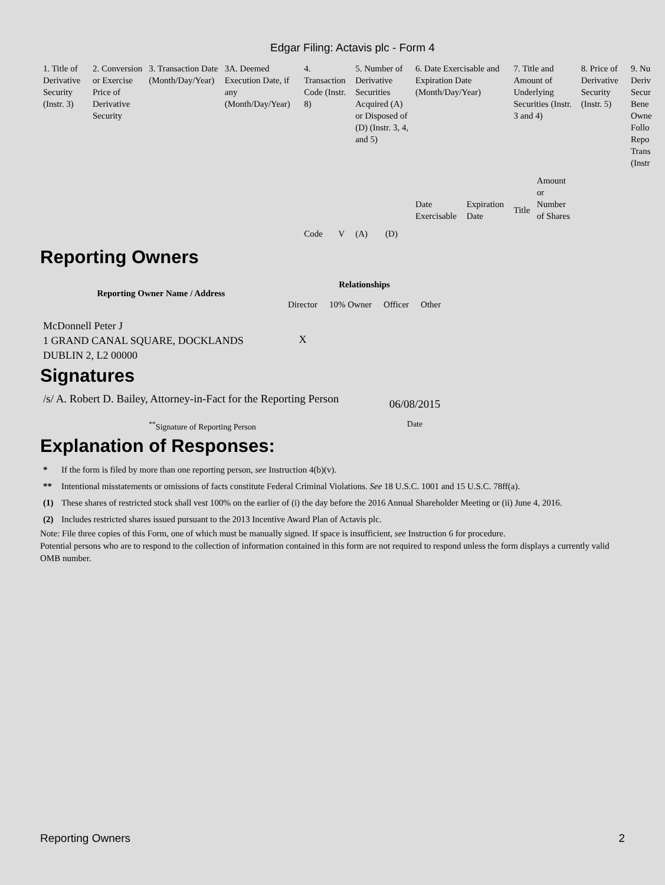Edgar Filing: Actavis plc - Form 4
| 1. Title of Derivative Security (Instr. 3) | 2. Conversion or Exercise Price of Derivative Security | 3. Transaction Date (Month/Day/Year) | 3A. Deemed Execution Date, if any (Month/Day/Year) | 4. Transaction Code (Instr. 8) | | 5. Number of Derivative Securities Acquired (A) or Disposed of (D) (Instr. 3, 4, and 5) | | 6. Date Exercisable and Expiration Date (Month/Day/Year) | | 7. Title and Amount of Underlying Securities (Instr. 3 and 4) | | 8. Price of Derivative Security (Instr. 5) | 9. Nu Deriv Secur Bene Owne Follo Repo Trans (Instr |
| | | | | Code | V | (A) | (D) | Date Exercisable | Expiration Date | Title | Amount or Number of Shares | | |
Reporting Owners
| Reporting Owner Name / Address | Relationships | | | |
| --- | --- | --- | --- | --- |
| | Director | 10% Owner | Officer | Other |
| McDonnell Peter J 1 GRAND CANAL SQUARE, DOCKLANDS DUBLIN 2, L2 00000 | X | | | |
Signatures
| /s/ A. Robert D. Bailey, Attorney-in-Fact for the Reporting Person | 06/08/2015 |
| <sup>**</sup> Signature of Reporting Person | Date |
Explanation of Responses:
| * | If the form is filed by more than one reporting person, see Instruction 4(b)(v). |
| ** | Intentional misstatements or omissions of facts constitute Federal Criminal Violations. See 18 U.S.C. 1001 and 15 U.S.C. 78ff(a). |
| (1) | These shares of restricted stock shall vest 100% on the earlier of (i) the day before the 2016 Annual Shareholder Meeting or (ii) June 4, 2016. |
| (2) | Includes restricted shares issued pursuant to the 2013 Incentive Award Plan of Actavis plc. |
Note: File three copies of this Form, one of which must be manually signed. If space is insufficient, see Instruction 6 for procedure.
Potential persons who are to respond to the collection of information contained in this form are not required to respond unless the form displays a currently valid OMB number.
Reporting Owners 2